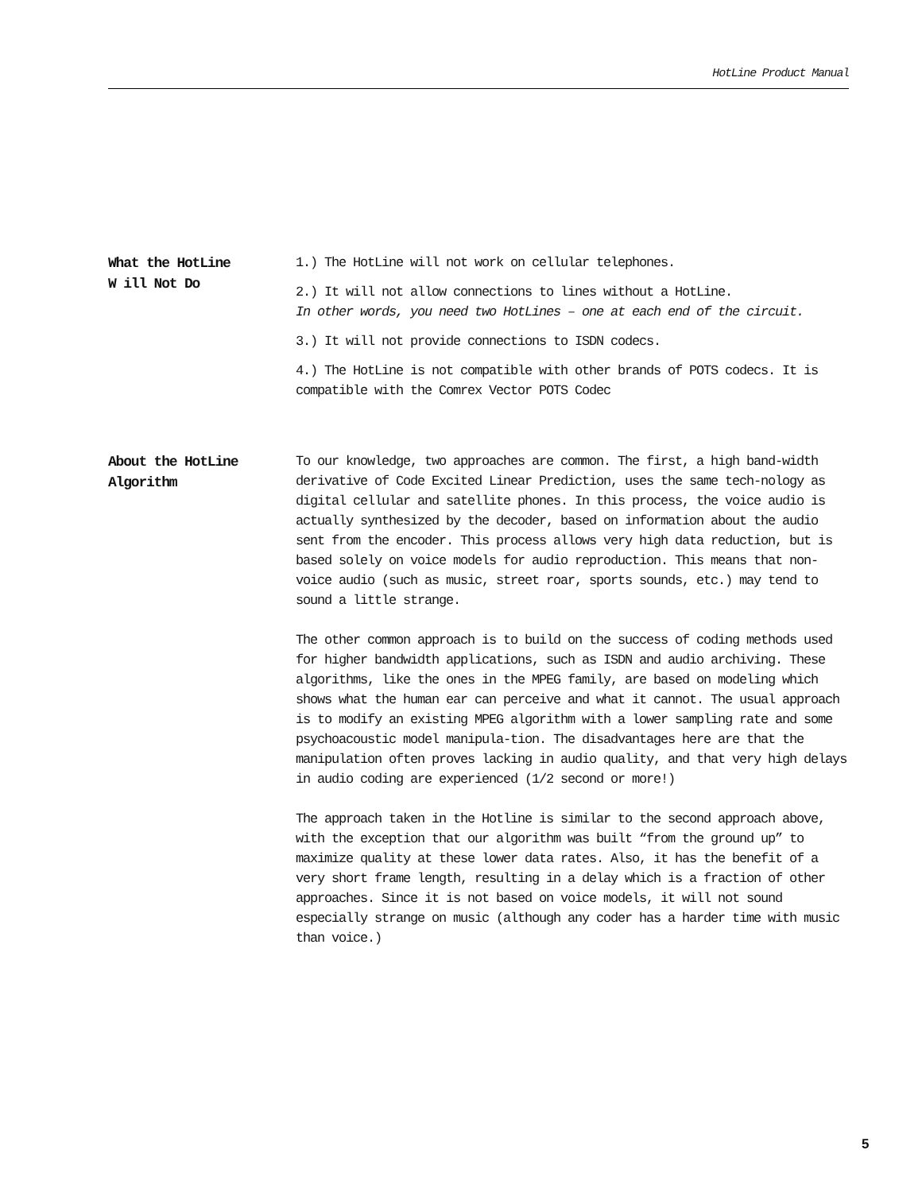HotLine Product Manual
What the HotLine
W ill Not Do
1.) The HotLine will not work on cellular telephones.
2.) It will not allow connections to lines without a HotLine.
In other words, you need two HotLines – one at each end of the circuit.
3.) It will not provide connections to ISDN codecs.
4.) The HotLine is not compatible with other brands of POTS codecs. It is compatible with the Comrex Vector POTS Codec
About the HotLine
Algorithm
To our knowledge, two approaches are common. The first, a high band-width derivative of Code Excited Linear Prediction, uses the same tech-nology as digital cellular and satellite phones. In this process, the voice audio is actually synthesized by the decoder, based on information about the audio sent from the encoder. This process allows very high data reduction, but is based solely on voice models for audio reproduction. This means that non-voice audio (such as music, street roar, sports sounds, etc.) may tend to sound a little strange.
The other common approach is to build on the success of coding methods used for higher bandwidth applications, such as ISDN and audio archiving. These algorithms, like the ones in the MPEG family, are based on modeling which shows what the human ear can perceive and what it cannot. The usual approach is to modify an existing MPEG algorithm with a lower sampling rate and some psychoacoustic model manipula-tion. The disadvantages here are that the manipulation often proves lacking in audio quality, and that very high delays in audio coding are experienced (1/2 second or more!)
The approach taken in the Hotline is similar to the second approach above, with the exception that our algorithm was built “from the ground up” to maximize quality at these lower data rates. Also, it has the benefit of a very short frame length, resulting in a delay which is a fraction of other approaches. Since it is not based on voice models, it will not sound especially strange on music (although any coder has a harder time with music than voice.)
5